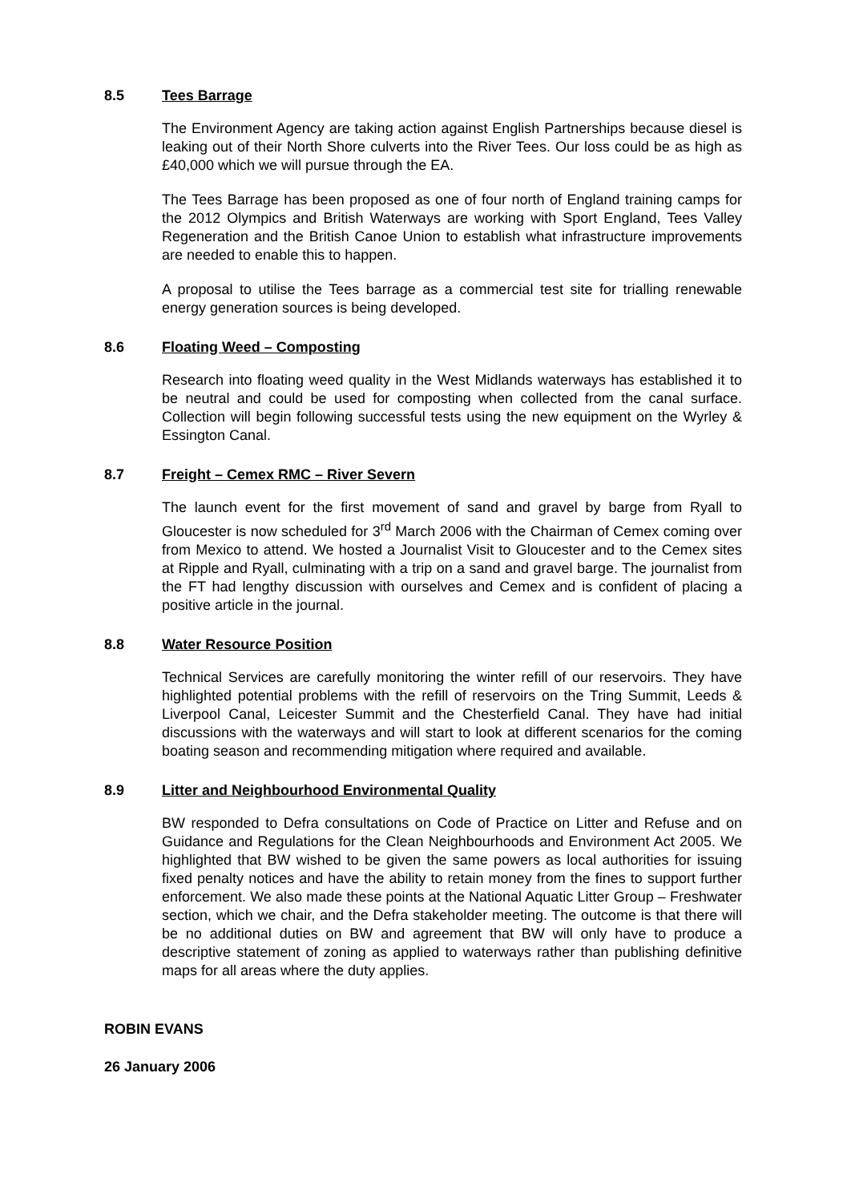8.5 Tees Barrage
The Environment Agency are taking action against English Partnerships because diesel is leaking out of their North Shore culverts into the River Tees. Our loss could be as high as £40,000 which we will pursue through the EA.
The Tees Barrage has been proposed as one of four north of England training camps for the 2012 Olympics and British Waterways are working with Sport England, Tees Valley Regeneration and the British Canoe Union to establish what infrastructure improvements are needed to enable this to happen.
A proposal to utilise the Tees barrage as a commercial test site for trialling renewable energy generation sources is being developed.
8.6 Floating Weed – Composting
Research into floating weed quality in the West Midlands waterways has established it to be neutral and could be used for composting when collected from the canal surface. Collection will begin following successful tests using the new equipment on the Wyrley & Essington Canal.
8.7 Freight – Cemex RMC – River Severn
The launch event for the first movement of sand and gravel by barge from Ryall to Gloucester is now scheduled for 3<sup>rd</sup> March 2006 with the Chairman of Cemex coming over from Mexico to attend. We hosted a Journalist Visit to Gloucester and to the Cemex sites at Ripple and Ryall, culminating with a trip on a sand and gravel barge. The journalist from the FT had lengthy discussion with ourselves and Cemex and is confident of placing a positive article in the journal.
8.8 Water Resource Position
Technical Services are carefully monitoring the winter refill of our reservoirs. They have highlighted potential problems with the refill of reservoirs on the Tring Summit, Leeds & Liverpool Canal, Leicester Summit and the Chesterfield Canal. They have had initial discussions with the waterways and will start to look at different scenarios for the coming boating season and recommending mitigation where required and available.
8.9 Litter and Neighbourhood Environmental Quality
BW responded to Defra consultations on Code of Practice on Litter and Refuse and on Guidance and Regulations for the Clean Neighbourhoods and Environment Act 2005. We highlighted that BW wished to be given the same powers as local authorities for issuing fixed penalty notices and have the ability to retain money from the fines to support further enforcement. We also made these points at the National Aquatic Litter Group – Freshwater section, which we chair, and the Defra stakeholder meeting. The outcome is that there will be no additional duties on BW and agreement that BW will only have to produce a descriptive statement of zoning as applied to waterways rather than publishing definitive maps for all areas where the duty applies.
ROBIN EVANS
26 January 2006